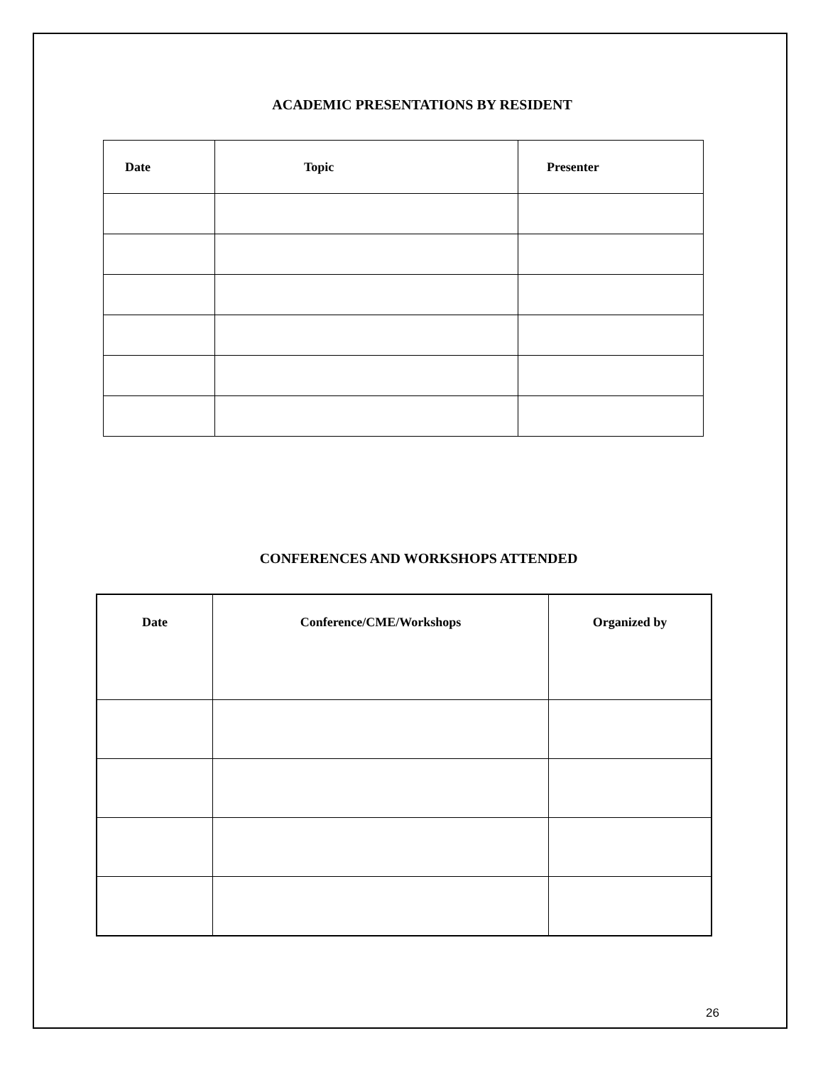ACADEMIC PRESENTATIONS BY RESIDENT
| Date | Topic | Presenter |
| --- | --- | --- |
CONFERENCES AND WORKSHOPS ATTENDED
| Date | Conference/CME/Workshops | Organized by |
| --- | --- | --- |
26